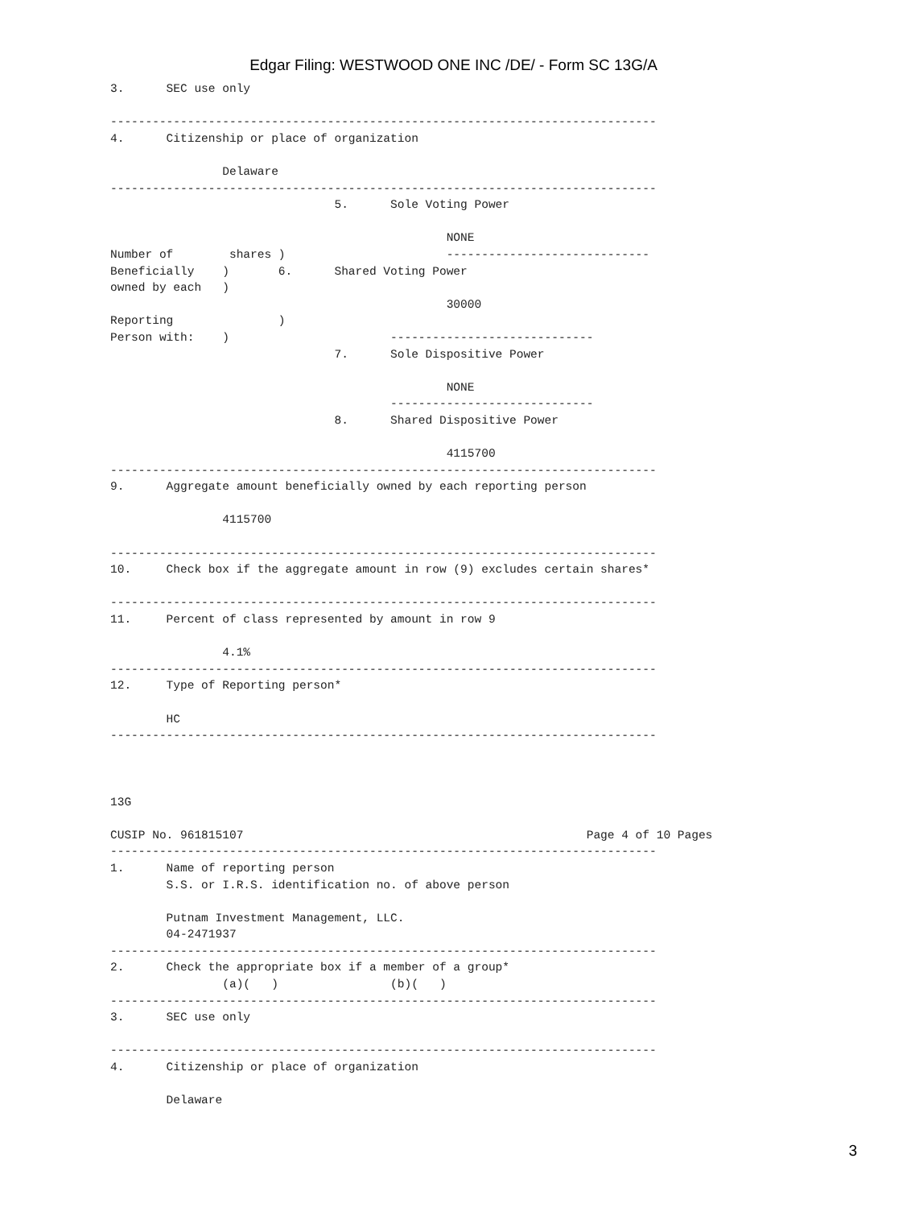Edgar Filing: WESTWOOD ONE INC /DE/ - Form SC 13G/A
3.      SEC use only

------------------------------------------------------------------------------
4.      Citizenship or place of organization

                Delaware
------------------------------------------------------------------------------
                                5.      Sole Voting Power

                                                NONE
Number of        shares )                       -----------------------------
Beneficially    )       6.      Shared Voting Power
owned by each   )
                                                30000
Reporting               )
Person with:    )                       -----------------------------
                                7.      Sole Dispositive Power

                                                NONE
                                        -----------------------------
                                8.      Shared Dispositive Power

                                                4115700
------------------------------------------------------------------------------
9.      Aggregate amount beneficially owned by each reporting person

                4115700

------------------------------------------------------------------------------
10.     Check box if the aggregate amount in row (9) excludes certain shares*

------------------------------------------------------------------------------
11.     Percent of class represented by amount in row 9

                4.1%
------------------------------------------------------------------------------
12.     Type of Reporting person*

        HC
------------------------------------------------------------------------------



13G

CUSIP No. 961815107                                                 Page 4 of 10 Pages
------------------------------------------------------------------------------
1.      Name of reporting person
        S.S. or I.R.S. identification no. of above person

        Putnam Investment Management, LLC.
        04-2471937
------------------------------------------------------------------------------
2.      Check the appropriate box if a member of a group*
                (a)(   )                (b)(   )
------------------------------------------------------------------------------
3.      SEC use only

------------------------------------------------------------------------------
4.      Citizenship or place of organization

        Delaware
3